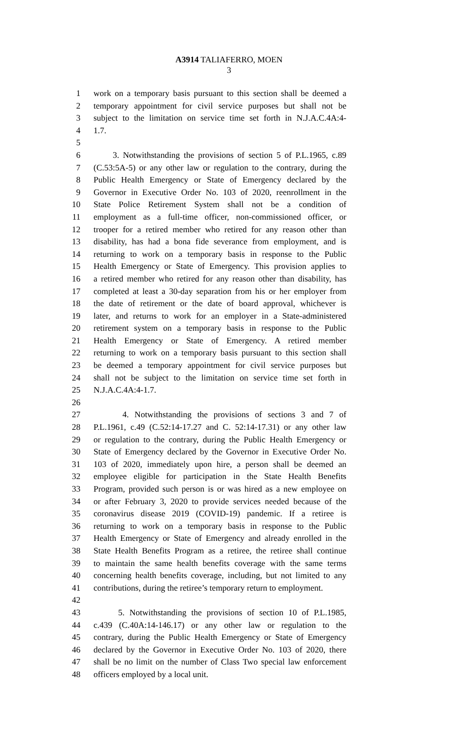A3914 TALIAFERRO, MOEN
3
1 work on a temporary basis pursuant to this section shall be deemed a
2 temporary appointment for civil service purposes but shall not be
3 subject to the limitation on service time set forth in N.J.A.C.4A:4-
4 1.7.
5
6 3. Notwithstanding the provisions of section 5 of P.L.1965, c.89
7 (C.53:5A-5) or any other law or regulation to the contrary, during the
8 Public Health Emergency or State of Emergency declared by the
9 Governor in Executive Order No. 103 of 2020, reenrollment in the
10 State Police Retirement System shall not be a condition of
11 employment as a full-time officer, non-commissioned officer, or
12 trooper for a retired member who retired for any reason other than
13 disability, has had a bona fide severance from employment, and is
14 returning to work on a temporary basis in response to the Public
15 Health Emergency or State of Emergency. This provision applies to
16 a retired member who retired for any reason other than disability, has
17 completed at least a 30-day separation from his or her employer from
18 the date of retirement or the date of board approval, whichever is
19 later, and returns to work for an employer in a State-administered
20 retirement system on a temporary basis in response to the Public
21 Health Emergency or State of Emergency. A retired member
22 returning to work on a temporary basis pursuant to this section shall
23 be deemed a temporary appointment for civil service purposes but
24 shall not be subject to the limitation on service time set forth in
25 N.J.A.C.4A:4-1.7.
26
27 4. Notwithstanding the provisions of sections 3 and 7 of
28 P.L.1961, c.49 (C.52:14-17.27 and C. 52:14-17.31) or any other law
29 or regulation to the contrary, during the Public Health Emergency or
30 State of Emergency declared by the Governor in Executive Order No.
31 103 of 2020, immediately upon hire, a person shall be deemed an
32 employee eligible for participation in the State Health Benefits
33 Program, provided such person is or was hired as a new employee on
34 or after February 3, 2020 to provide services needed because of the
35 coronavirus disease 2019 (COVID-19) pandemic. If a retiree is
36 returning to work on a temporary basis in response to the Public
37 Health Emergency or State of Emergency and already enrolled in the
38 State Health Benefits Program as a retiree, the retiree shall continue
39 to maintain the same health benefits coverage with the same terms
40 concerning health benefits coverage, including, but not limited to any
41 contributions, during the retiree’s temporary return to employment.
42
43 5. Notwithstanding the provisions of section 10 of P.L.1985,
44 c.439 (C.40A:14-146.17) or any other law or regulation to the
45 contrary, during the Public Health Emergency or State of Emergency
46 declared by the Governor in Executive Order No. 103 of 2020, there
47 shall be no limit on the number of Class Two special law enforcement
48 officers employed by a local unit.